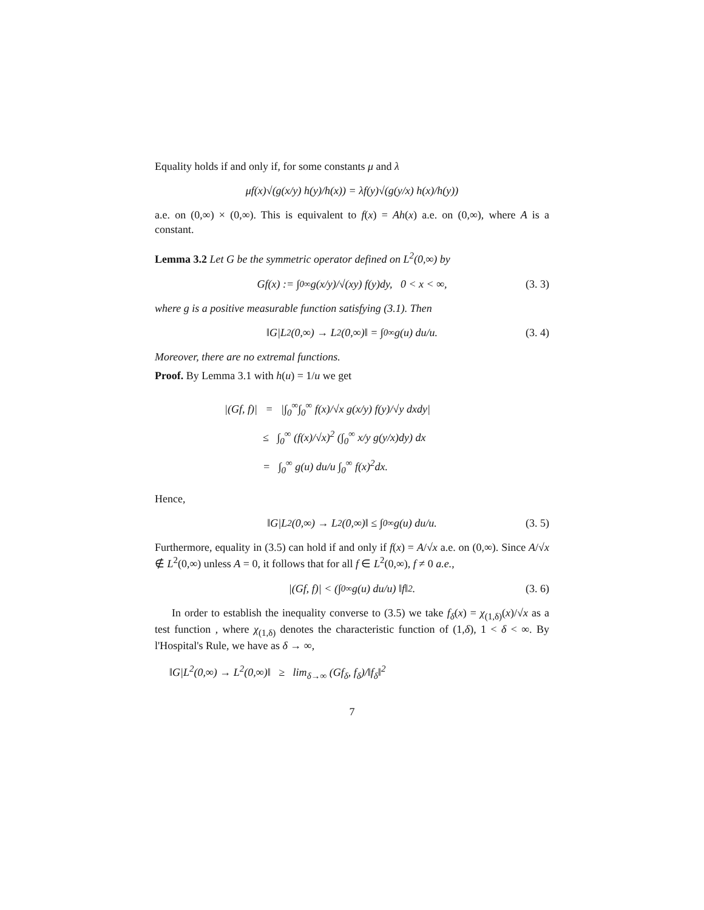Equality holds if and only if, for some constants μ and λ
μf(x)√(g(x/y) h(y)/h(x)) = λf(y)√(g(y/x) h(x)/h(y))
a.e. on (0,∞) × (0,∞). This is equivalent to f(x) = Ah(x) a.e. on (0,∞), where A is a constant.
Lemma 3.2 Let G be the symmetric operator defined on L<sup>2</sup>(0,∞) by
Gf(x) := ∫<sub>0</sub><sup>∞</sup> g(x/y)/√(xy) f(y)dy, 0 < x < ∞, (3. 3)
where g is a positive measurable function satisfying (3.1). Then
‖G|L<sup>2</sup>(0,∞) → L<sup>2</sup>(0,∞)‖ = ∫<sub>0</sub><sup>∞</sup> g(u) du/u. (3. 4)
Moreover, there are no extremal functions.
Proof. By Lemma 3.1 with h(u) = 1/u we get
|(Gf, f)| = |∫<sub>0</sub><sup>∞</sup>∫<sub>0</sub><sup>∞</sup> f(x)/√x g(x/y) f(y)/√y dxdy|
≤ ∫<sub>0</sub><sup>∞</sup> (f(x)/√x)<sup>2</sup> (∫<sub>0</sub><sup>∞</sup> x/y g(y/x)dy) dx
= ∫<sub>0</sub><sup>∞</sup> g(u) du/u ∫<sub>0</sub><sup>∞</sup> f(x)<sup>2</sup>dx.
Hence,
‖G|L<sup>2</sup>(0,∞) → L<sup>2</sup>(0,∞)‖ ≤ ∫<sub>0</sub><sup>∞</sup> g(u) du/u. (3. 5)
Furthermore, equality in (3.5) can hold if and only if f(x) = A/√x a.e. on (0,∞). Since A/√x ∉ L<sup>2</sup>(0,∞) unless A = 0, it follows that for all f ∈ L<sup>2</sup>(0,∞), f ≠ 0 a.e.,
|(Gf, f)| < (∫<sub>0</sub><sup>∞</sup> g(u) du/u) ‖f‖<sup>2</sup>. (3. 6)
In order to establish the inequality converse to (3.5) we take f<sub>δ</sub>(x) = χ<sub>(1,δ)</sub>(x)/√x as a test function , where χ<sub>(1,δ)</sub> denotes the characteristic function of (1,δ), 1 < δ < ∞. By l'Hospital's Rule, we have as δ → ∞,
‖G|L<sup>2</sup>(0,∞) → L<sup>2</sup>(0,∞)‖ ≥ lim<sub>δ→∞</sub> (Gf<sub>δ</sub>, f<sub>δ</sub>)/‖f<sub>δ</sub>‖<sup>2</sup>
7